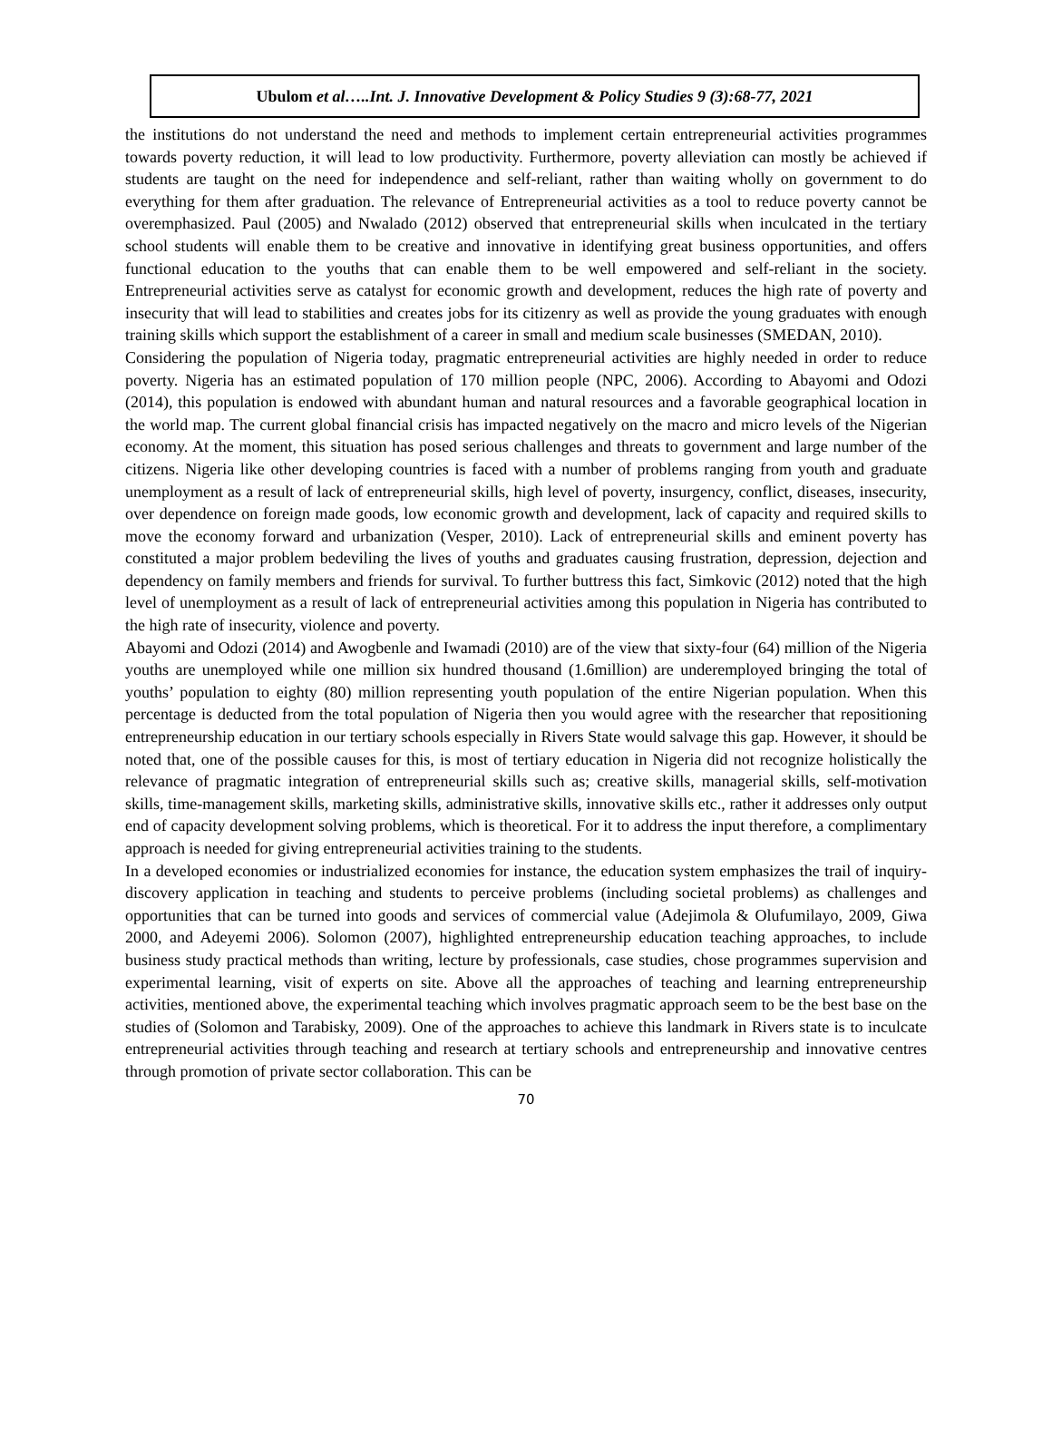Ubulom et al…..Int. J. Innovative Development & Policy Studies 9 (3):68-77, 2021
the institutions do not understand the need and methods to implement certain entrepreneurial activities programmes towards poverty reduction, it will lead to low productivity. Furthermore, poverty alleviation can mostly be achieved if students are taught on the need for independence and self-reliant, rather than waiting wholly on government to do everything for them after graduation. The relevance of Entrepreneurial activities as a tool to reduce poverty cannot be overemphasized. Paul (2005) and Nwalado (2012) observed that entrepreneurial skills when inculcated in the tertiary school students will enable them to be creative and innovative in identifying great business opportunities, and offers functional education to the youths that can enable them to be well empowered and self-reliant in the society. Entrepreneurial activities serve as catalyst for economic growth and development, reduces the high rate of poverty and insecurity that will lead to stabilities and creates jobs for its citizenry as well as provide the young graduates with enough training skills which support the establishment of a career in small and medium scale businesses (SMEDAN, 2010).
Considering the population of Nigeria today, pragmatic entrepreneurial activities are highly needed in order to reduce poverty. Nigeria has an estimated population of 170 million people (NPC, 2006). According to Abayomi and Odozi (2014), this population is endowed with abundant human and natural resources and a favorable geographical location in the world map. The current global financial crisis has impacted negatively on the macro and micro levels of the Nigerian economy. At the moment, this situation has posed serious challenges and threats to government and large number of the citizens. Nigeria like other developing countries is faced with a number of problems ranging from youth and graduate unemployment as a result of lack of entrepreneurial skills, high level of poverty, insurgency, conflict, diseases, insecurity, over dependence on foreign made goods, low economic growth and development, lack of capacity and required skills to move the economy forward and urbanization (Vesper, 2010). Lack of entrepreneurial skills and eminent poverty has constituted a major problem bedeviling the lives of youths and graduates causing frustration, depression, dejection and dependency on family members and friends for survival. To further buttress this fact, Simkovic (2012) noted that the high level of unemployment as a result of lack of entrepreneurial activities among this population in Nigeria has contributed to the high rate of insecurity, violence and poverty.
Abayomi and Odozi (2014) and Awogbenle and Iwamadi (2010) are of the view that sixty-four (64) million of the Nigeria youths are unemployed while one million six hundred thousand (1.6million) are underemployed bringing the total of youths’ population to eighty (80) million representing youth population of the entire Nigerian population. When this percentage is deducted from the total population of Nigeria then you would agree with the researcher that repositioning entrepreneurship education in our tertiary schools especially in Rivers State would salvage this gap. However, it should be noted that, one of the possible causes for this, is most of tertiary education in Nigeria did not recognize holistically the relevance of pragmatic integration of entrepreneurial skills such as; creative skills, managerial skills, self-motivation skills, time-management skills, marketing skills, administrative skills, innovative skills etc., rather it addresses only output end of capacity development solving problems, which is theoretical. For it to address the input therefore, a complimentary approach is needed for giving entrepreneurial activities training to the students.
In a developed economies or industrialized economies for instance, the education system emphasizes the trail of inquiry-discovery application in teaching and students to perceive problems (including societal problems) as challenges and opportunities that can be turned into goods and services of commercial value (Adejimola & Olufumilayo, 2009, Giwa 2000, and Adeyemi 2006). Solomon (2007), highlighted entrepreneurship education teaching approaches, to include business study practical methods than writing, lecture by professionals, case studies, chose programmes supervision and experimental learning, visit of experts on site. Above all the approaches of teaching and learning entrepreneurship activities, mentioned above, the experimental teaching which involves pragmatic approach seem to be the best base on the studies of (Solomon and Tarabisky, 2009). One of the approaches to achieve this landmark in Rivers state is to inculcate entrepreneurial activities through teaching and research at tertiary schools and entrepreneurship and innovative centres through promotion of private sector collaboration. This can be
70